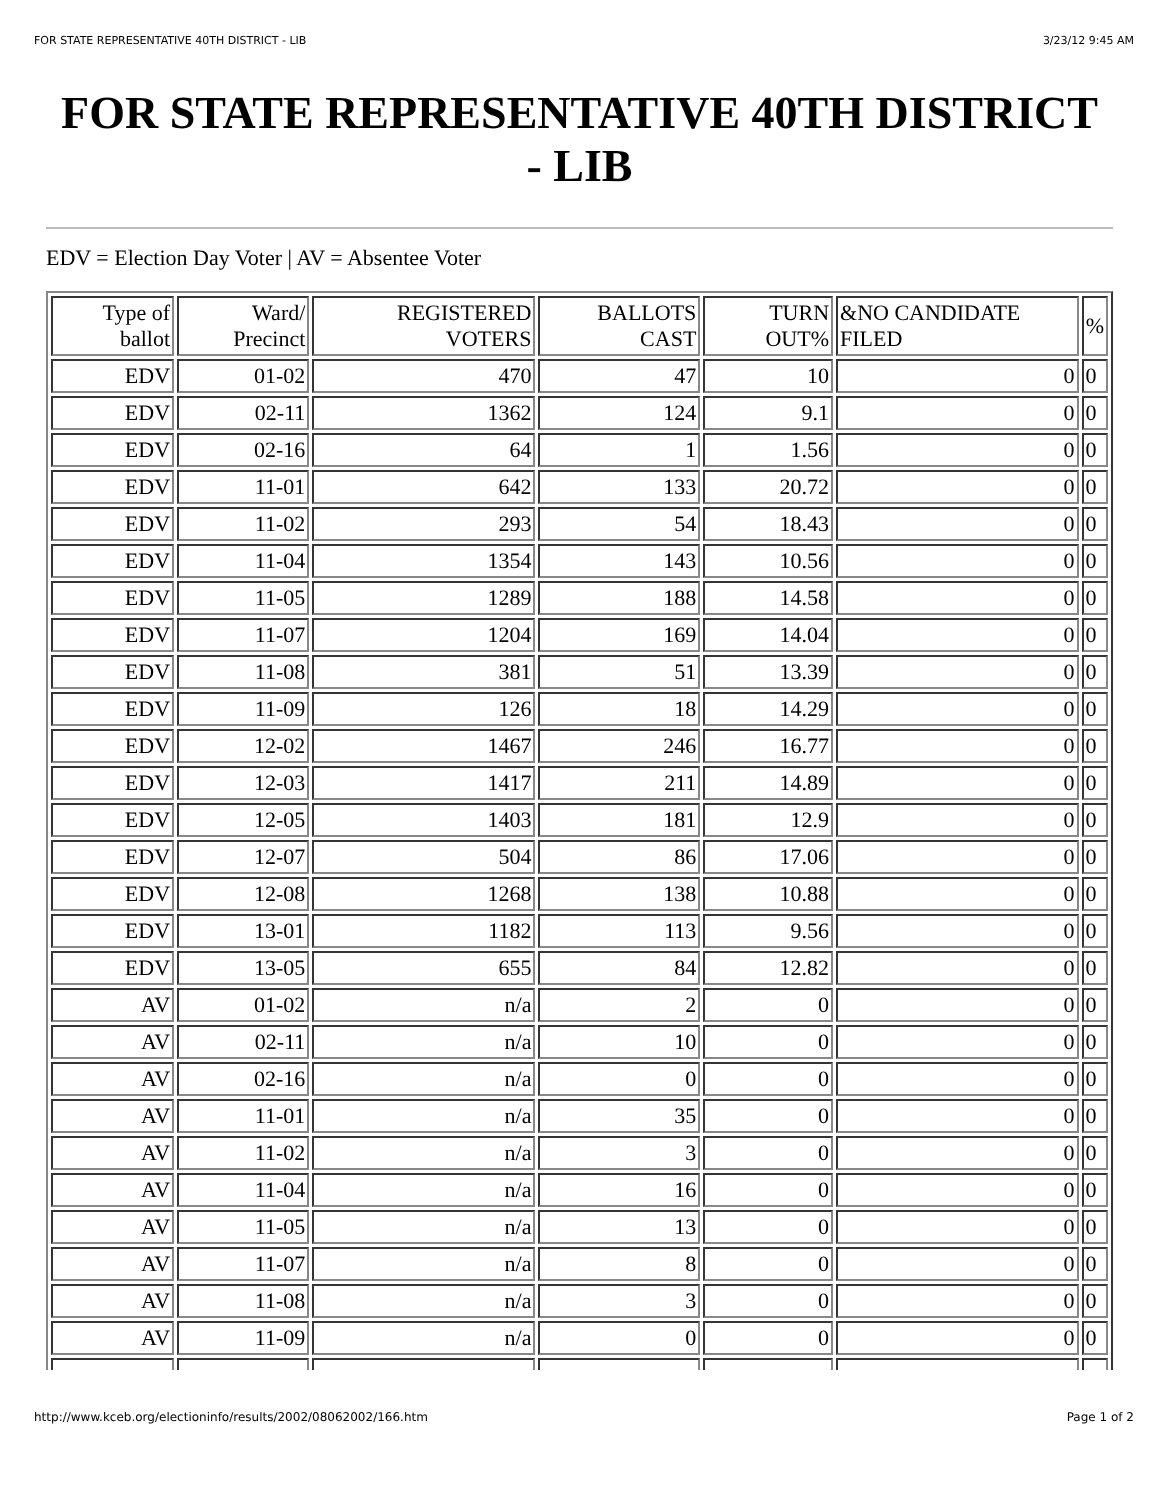FOR STATE REPRESENTATIVE 40TH DISTRICT - LIB 3/23/12 9:45 AM
FOR STATE REPRESENTATIVE 40TH DISTRICT - LIB
EDV = Election Day Voter | AV = Absentee Voter
| Type of ballot | Ward/ Precinct | REGISTERED VOTERS | BALLOTS CAST | TURN OUT% | &NO CANDIDATE FILED | % |
| --- | --- | --- | --- | --- | --- | --- |
| EDV | 01-02 | 470 | 47 | 10 | 0 | 0 |
| EDV | 02-11 | 1362 | 124 | 9.1 | 0 | 0 |
| EDV | 02-16 | 64 | 1 | 1.56 | 0 | 0 |
| EDV | 11-01 | 642 | 133 | 20.72 | 0 | 0 |
| EDV | 11-02 | 293 | 54 | 18.43 | 0 | 0 |
| EDV | 11-04 | 1354 | 143 | 10.56 | 0 | 0 |
| EDV | 11-05 | 1289 | 188 | 14.58 | 0 | 0 |
| EDV | 11-07 | 1204 | 169 | 14.04 | 0 | 0 |
| EDV | 11-08 | 381 | 51 | 13.39 | 0 | 0 |
| EDV | 11-09 | 126 | 18 | 14.29 | 0 | 0 |
| EDV | 12-02 | 1467 | 246 | 16.77 | 0 | 0 |
| EDV | 12-03 | 1417 | 211 | 14.89 | 0 | 0 |
| EDV | 12-05 | 1403 | 181 | 12.9 | 0 | 0 |
| EDV | 12-07 | 504 | 86 | 17.06 | 0 | 0 |
| EDV | 12-08 | 1268 | 138 | 10.88 | 0 | 0 |
| EDV | 13-01 | 1182 | 113 | 9.56 | 0 | 0 |
| EDV | 13-05 | 655 | 84 | 12.82 | 0 | 0 |
| AV | 01-02 | n/a | 2 | 0 | 0 | 0 |
| AV | 02-11 | n/a | 10 | 0 | 0 | 0 |
| AV | 02-16 | n/a | 0 | 0 | 0 | 0 |
| AV | 11-01 | n/a | 35 | 0 | 0 | 0 |
| AV | 11-02 | n/a | 3 | 0 | 0 | 0 |
| AV | 11-04 | n/a | 16 | 0 | 0 | 0 |
| AV | 11-05 | n/a | 13 | 0 | 0 | 0 |
| AV | 11-07 | n/a | 8 | 0 | 0 | 0 |
| AV | 11-08 | n/a | 3 | 0 | 0 | 0 |
| AV | 11-09 | n/a | 0 | 0 | 0 | 0 |
http://www.kceb.org/electioninfo/results/2002/08062002/166.htm Page 1 of 2